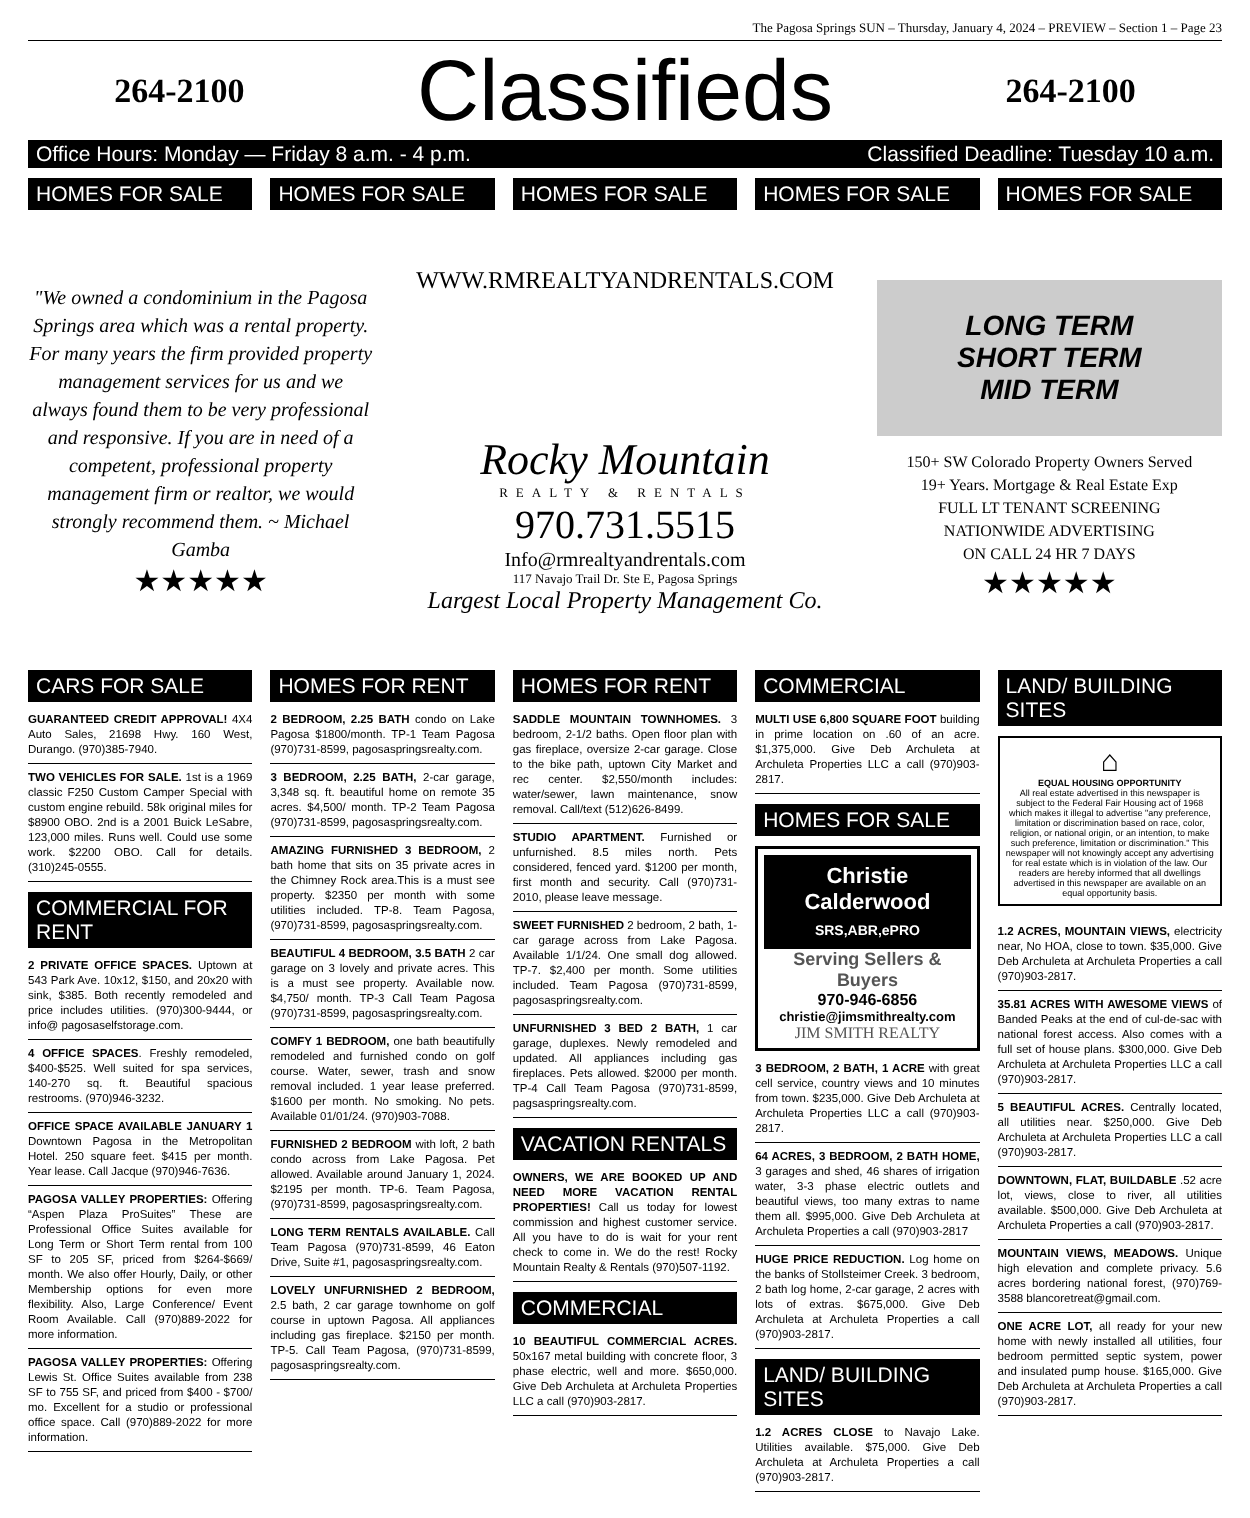The Pagosa Springs SUN – Thursday, January 4, 2024 – PREVIEW – Section 1 – Page 23
264-2100
Classifieds
264-2100
Office Hours: Monday — Friday 8 a.m. - 4 p.m. Classified Deadline: Tuesday 10 a.m.
HOMES FOR SALE
HOMES FOR SALE
HOMES FOR SALE
HOMES FOR SALE
HOMES FOR SALE
"We owned a condominium in the Pagosa Springs area which was a rental property. For many years the firm provided property management services for us and we always found them to be very professional and responsive. If you are in need of a competent, professional property management firm or realtor, we would strongly recommend them. ~ Michael Gamba
★★★★★
WWW.RMREALTYANDRENTALS.COM
Rocky Mountain
REALTY & RENTALS
970.731.5515
Info@rmrealtyandrentals.com
117 Navajo Trail Dr. Ste E, Pagosa Springs
Largest Local Property Management Co.
LONG TERM
SHORT TERM
MID TERM
150+ SW Colorado Property Owners Served
19+ Years. Mortgage & Real Estate Exp
FULL LT TENANT SCREENING
NATIONWIDE ADVERTISING
ON CALL 24 HR 7 DAYS
★★★★★
CARS FOR SALE
GUARANTEED CREDIT APPROVAL! 4X4 Auto Sales, 21698 Hwy. 160 West, Durango. (970)385-7940.
TWO VEHICLES FOR SALE. 1st is a 1969 classic F250 Custom Camper Special with custom engine rebuild. 58k original miles for $8900 OBO. 2nd is a 2001 Buick LeSabre, 123,000 miles. Runs well. Could use some work. $2200 OBO. Call for details. (310)245-0555.
COMMERCIAL FOR RENT
2 PRIVATE OFFICE SPACES. Uptown at 543 Park Ave. 10x12, $150, and 20x20 with sink, $385. Both recently remodeled and price includes utilities. (970)300-9444, or info@ pagosaselfstorage.com.
4 OFFICE SPACES. Freshly remodeled, $400-$525. Well suited for spa services, 140-270 sq. ft. Beautiful spacious restrooms. (970)946-3232.
OFFICE SPACE AVAILABLE JANUARY 1 Downtown Pagosa in the Metropolitan Hotel. 250 square feet. $415 per month. Year lease. Call Jacque (970)946-7636.
PAGOSA VALLEY PROPERTIES: Offering “Aspen Plaza ProSuites” These are Professional Office Suites available for Long Term or Short Term rental from 100 SF to 205 SF, priced from $264-$669/ month. We also offer Hourly, Daily, or other Membership options for even more flexibility. Also, Large Conference/ Event Room Available. Call (970)889-2022 for more information.
PAGOSA VALLEY PROPERTIES: Offering Lewis St. Office Suites available from 238 SF to 755 SF, and priced from $400 - $700/ mo. Excellent for a studio or professional office space. Call (970)889-2022 for more information.
HOMES FOR RENT
2 BEDROOM, 2.25 BATH condo on Lake Pagosa $1800/month. TP-1 Team Pagosa (970)731-8599, pagosaspringsrealty.com.
3 BEDROOM, 2.25 BATH, 2-car garage, 3,348 sq. ft. beautiful home on remote 35 acres. $4,500/ month. TP-2 Team Pagosa (970)731-8599, pagosaspringsrealty.com.
AMAZING FURNISHED 3 BEDROOM, 2 bath home that sits on 35 private acres in the Chimney Rock area.This is a must see property. $2350 per month with some utilities included. TP-8. Team Pagosa, (970)731-8599, pagosaspringsrealty.com.
BEAUTIFUL 4 BEDROOM, 3.5 BATH 2 car garage on 3 lovely and private acres. This is a must see property. Available now. $4,750/ month. TP-3 Call Team Pagosa (970)731-8599, pagosaspringsrealty.com.
COMFY 1 BEDROOM, one bath beautifully remodeled and furnished condo on golf course. Water, sewer, trash and snow removal included. 1 year lease preferred. $1600 per month. No smoking. No pets. Available 01/01/24. (970)903-7088.
FURNISHED 2 BEDROOM with loft, 2 bath condo across from Lake Pagosa. Pet allowed. Available around January 1, 2024. $2195 per month. TP-6. Team Pagosa, (970)731-8599, pagosaspringsrealty.com.
LONG TERM RENTALS AVAILABLE. Call Team Pagosa (970)731-8599, 46 Eaton Drive, Suite #1, pagosaspringsrealty.com.
LOVELY UNFURNISHED 2 BEDROOM, 2.5 bath, 2 car garage townhome on golf course in uptown Pagosa. All appliances including gas fireplace. $2150 per month. TP-5. Call Team Pagosa, (970)731-8599, pagosaspringsrealty.com.
HOMES FOR RENT
SADDLE MOUNTAIN TOWNHOMES. 3 bedroom, 2-1/2 baths. Open floor plan with gas fireplace, oversize 2-car garage. Close to the bike path, uptown City Market and rec center. $2,550/month includes: water/sewer, lawn maintenance, snow removal. Call/text (512)626-8499.
STUDIO APARTMENT. Furnished or unfurnished. 8.5 miles north. Pets considered, fenced yard. $1200 per month, first month and security. Call (970)731-2010, please leave message.
SWEET FURNISHED 2 bedroom, 2 bath, 1-car garage across from Lake Pagosa. Available 1/1/24. One small dog allowed. TP-7. $2,400 per month. Some utilities included. Team Pagosa (970)731-8599, pagosaspringsrealty.com.
UNFURNISHED 3 BED 2 BATH, 1 car garage, duplexes. Newly remodeled and updated. All appliances including gas fireplaces. Pets allowed. $2000 per month. TP-4 Call Team Pagosa (970)731-8599, pagsaspringsrealty.com.
VACATION RENTALS
OWNERS, WE ARE BOOKED UP AND NEED MORE VACATION RENTAL PROPERTIES! Call us today for lowest commission and highest customer service. All you have to do is wait for your rent check to come in. We do the rest! Rocky Mountain Realty & Rentals (970)507-1192.
COMMERCIAL
10 BEAUTIFUL COMMERCIAL ACRES. 50x167 metal building with concrete floor, 3 phase electric, well and more. $650,000. Give Deb Archuleta at Archuleta Properties LLC a call (970)903-2817.
COMMERCIAL
MULTI USE 6,800 SQUARE FOOT building in prime location on .60 of an acre. $1,375,000. Give Deb Archuleta at Archuleta Properties LLC a call (970)903-2817.
HOMES FOR SALE
Christie Calderwood
SRS,ABR,ePRO
Serving Sellers & Buyers
970-946-6856
christie@jimsmithrealty.com
JIM SMITH REALTY
3 BEDROOM, 2 BATH, 1 ACRE with great cell service, country views and 10 minutes from town. $235,000. Give Deb Archuleta at Archuleta Properties LLC a call (970)903-2817.
64 ACRES, 3 BEDROOM, 2 BATH HOME, 3 garages and shed, 46 shares of irrigation water, 3-3 phase electric outlets and beautiful views, too many extras to name them all. $995,000. Give Deb Archuleta at Archuleta Properties a call (970)903-2817
HUGE PRICE REDUCTION. Log home on the banks of Stollsteimer Creek. 3 bedroom, 2 bath log home, 2-car garage, 2 acres with lots of extras. $675,000. Give Deb Archuleta at Archuleta Properties a call (970)903-2817.
LAND/ BUILDING SITES
1.2 ACRES CLOSE to Navajo Lake. Utilities available. $75,000. Give Deb Archuleta at Archuleta Properties a call (970)903-2817.
LAND/ BUILDING SITES
⌂
EQUAL HOUSING OPPORTUNITY
All real estate advertised in this newspaper is subject to the Federal Fair Housing act of 1968 which makes it illegal to advertise "any preference, limitation or discrimination based on race, color, religion, or national origin, or an intention, to make such preference, limitation or discrimination." This newspaper will not knowingly accept any advertising for real estate which is in violation of the law. Our readers are hereby informed that all dwellings advertised in this newspaper are available on an equal opportunity basis.
1.2 ACRES, MOUNTAIN VIEWS, electricity near, No HOA, close to town. $35,000. Give Deb Archuleta at Archuleta Properties a call (970)903-2817.
35.81 ACRES WITH AWESOME VIEWS of Banded Peaks at the end of cul-de-sac with national forest access. Also comes with a full set of house plans. $300,000. Give Deb Archuleta at Archuleta Properties LLC a call (970)903-2817.
5 BEAUTIFUL ACRES. Centrally located, all utilities near. $250,000. Give Deb Archuleta at Archuleta Properties LLC a call (970)903-2817.
DOWNTOWN, FLAT, BUILDABLE .52 acre lot, views, close to river, all utilities available. $500,000. Give Deb Archuleta at Archuleta Properties a call (970)903-2817.
MOUNTAIN VIEWS, MEADOWS. Unique high elevation and complete privacy. 5.6 acres bordering national forest, (970)769-3588 blancoretreat@gmail.com.
ONE ACRE LOT, all ready for your new home with newly installed all utilities, four bedroom permitted septic system, power and insulated pump house. $165,000. Give Deb Archuleta at Archuleta Properties a call (970)903-2817.